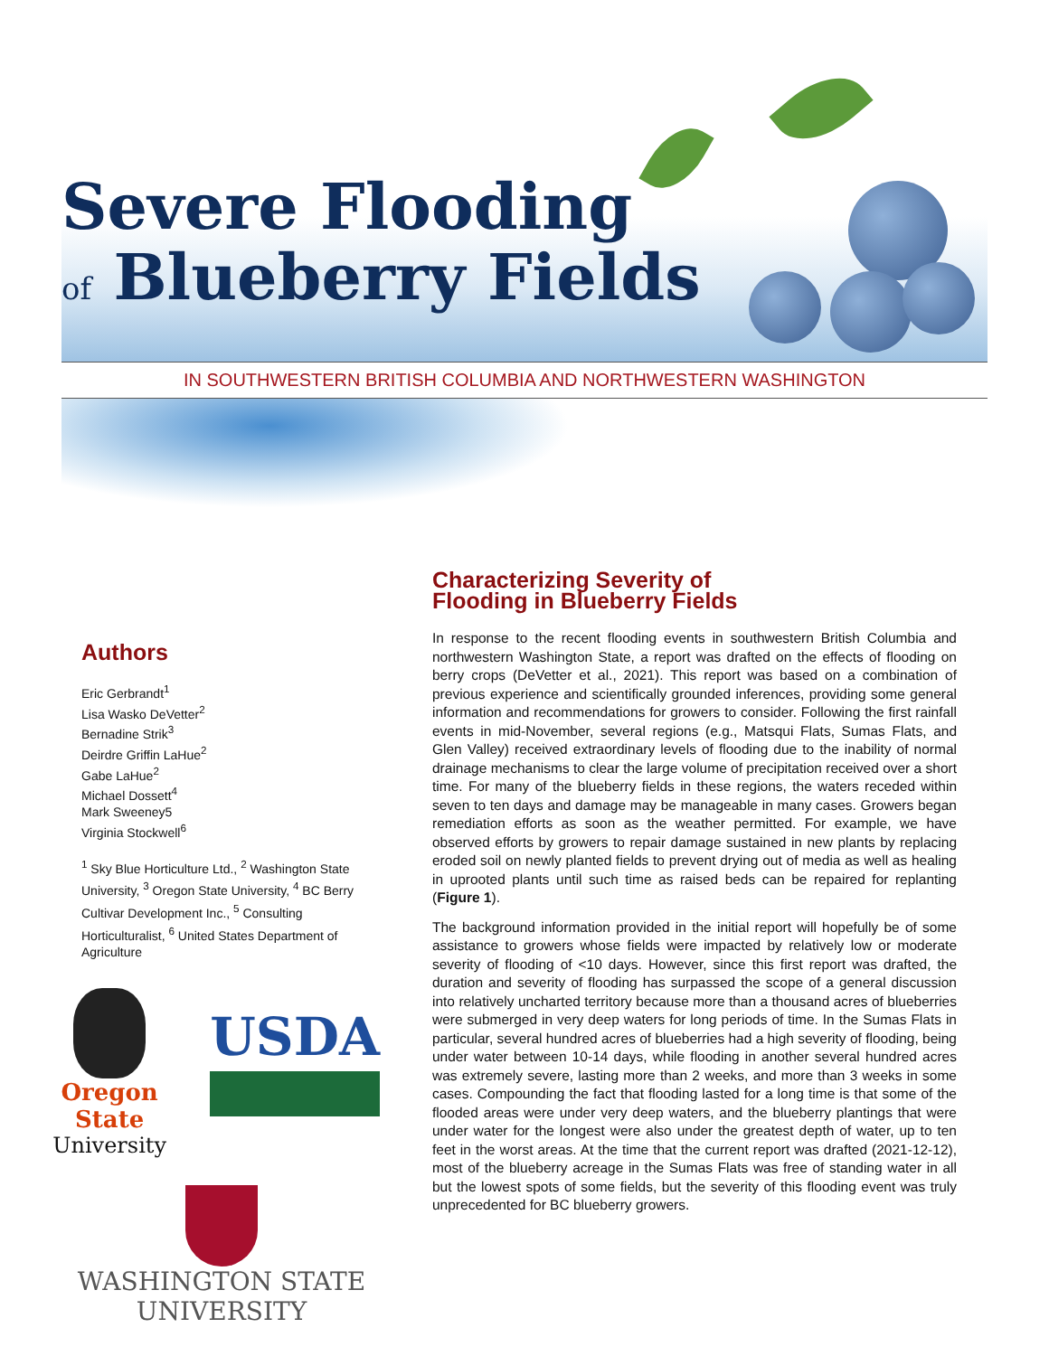Severe Flooding
of Blueberry Fields
IN SOUTHWESTERN BRITISH COLUMBIA AND NORTHWESTERN WASHINGTON
Authors
Eric Gerbrandt<sup>1</sup>
Lisa Wasko DeVetter<sup>2</sup>
Bernadine Strik<sup>3</sup>
Deirdre Griffin LaHue<sup>2</sup>
Gabe LaHue<sup>2</sup>
Michael Dossett<sup>4</sup>
Mark Sweeney5
Virginia Stockwell<sup>6</sup>
<sup>1</sup> Sky Blue Horticulture Ltd., <sup>2</sup> Washington State University, <sup>3</sup> Oregon State University, <sup>4</sup> BC Berry Cultivar Development Inc., <sup>5</sup> Consulting Horticulturalist, <sup>6</sup> United States Department of Agriculture
Oregon State
University
USDA
WASHINGTON STATE
UNIVERSITY
Characterizing Severity of
Flooding in Blueberry Fields
In response to the recent flooding events in southwestern British Columbia and northwestern Washington State, a report was drafted on the effects of flooding on berry crops (DeVetter et al., 2021). This report was based on a combination of previous experience and scientifically grounded inferences, providing some general information and recommendations for growers to consider. Following the first rainfall events in mid-November, several regions (e.g., Matsqui Flats, Sumas Flats, and Glen Valley) received extraordinary levels of flooding due to the inability of normal drainage mechanisms to clear the large volume of precipitation received over a short time. For many of the blueberry fields in these regions, the waters receded within seven to ten days and damage may be manageable in many cases. Growers began remediation efforts as soon as the weather permitted. For example, we have observed efforts by growers to repair damage sustained in new plants by replacing eroded soil on newly planted fields to prevent drying out of media as well as healing in uprooted plants until such time as raised beds can be repaired for replanting (Figure 1).
The background information provided in the initial report will hopefully be of some assistance to growers whose fields were impacted by relatively low or moderate severity of flooding of <10 days. However, since this first report was drafted, the duration and severity of flooding has surpassed the scope of a general discussion into relatively uncharted territory because more than a thousand acres of blueberries were submerged in very deep waters for long periods of time. In the Sumas Flats in particular, several hundred acres of blueberries had a high severity of flooding, being under water between 10-14 days, while flooding in another several hundred acres was extremely severe, lasting more than 2 weeks, and more than 3 weeks in some cases. Compounding the fact that flooding lasted for a long time is that some of the flooded areas were under very deep waters, and the blueberry plantings that were under water for the longest were also under the greatest depth of water, up to ten feet in the worst areas. At the time that the current report was drafted (2021-12-12), most of the blueberry acreage in the Sumas Flats was free of standing water in all but the lowest spots of some fields, but the severity of this flooding event was truly unprecedented for BC blueberry growers.